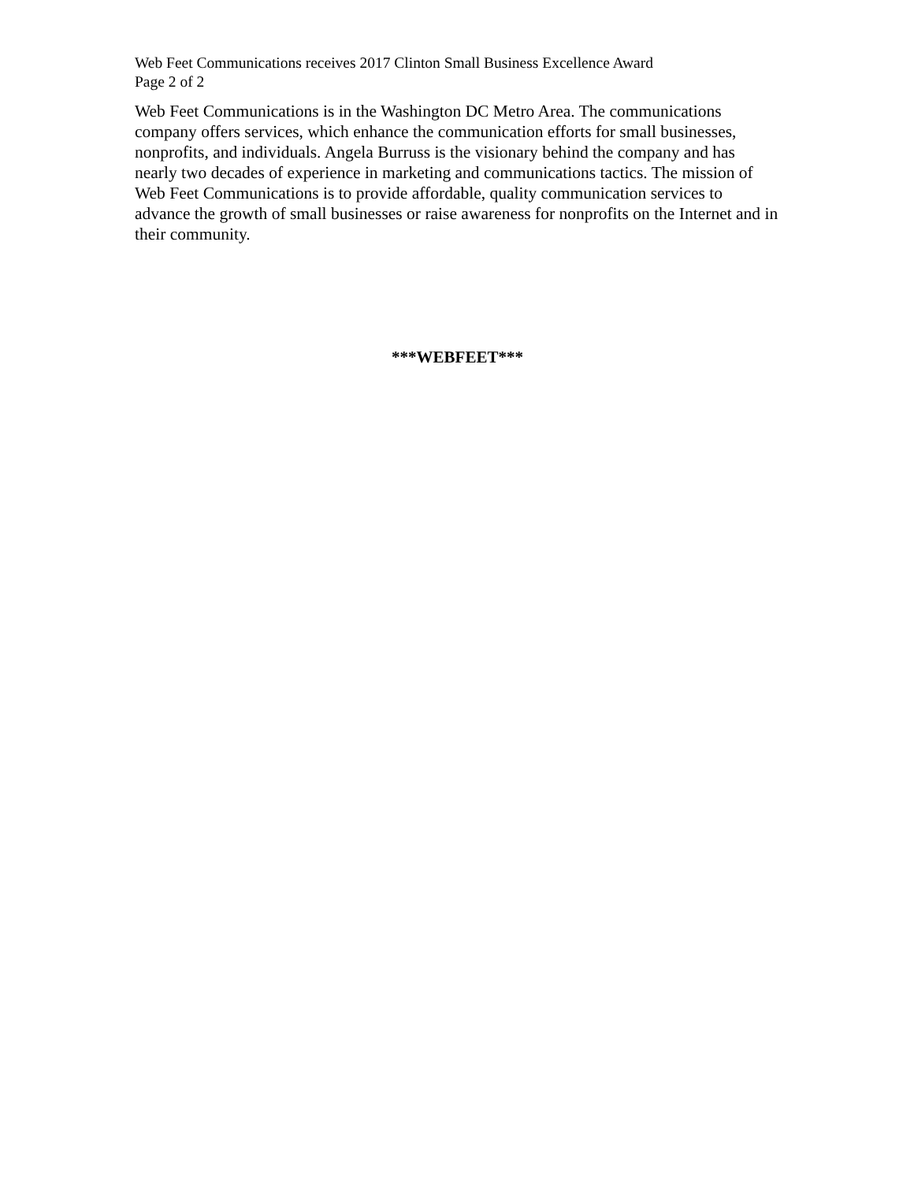Web Feet Communications receives 2017 Clinton Small Business Excellence Award
Page 2 of 2
Web Feet Communications is in the Washington DC Metro Area. The communications company offers services, which enhance the communication efforts for small businesses, nonprofits, and individuals. Angela Burruss is the visionary behind the company and has nearly two decades of experience in marketing and communications tactics. The mission of Web Feet Communications is to provide affordable, quality communication services to advance the growth of small businesses or raise awareness for nonprofits on the Internet and in their community.
***WEBFEET***